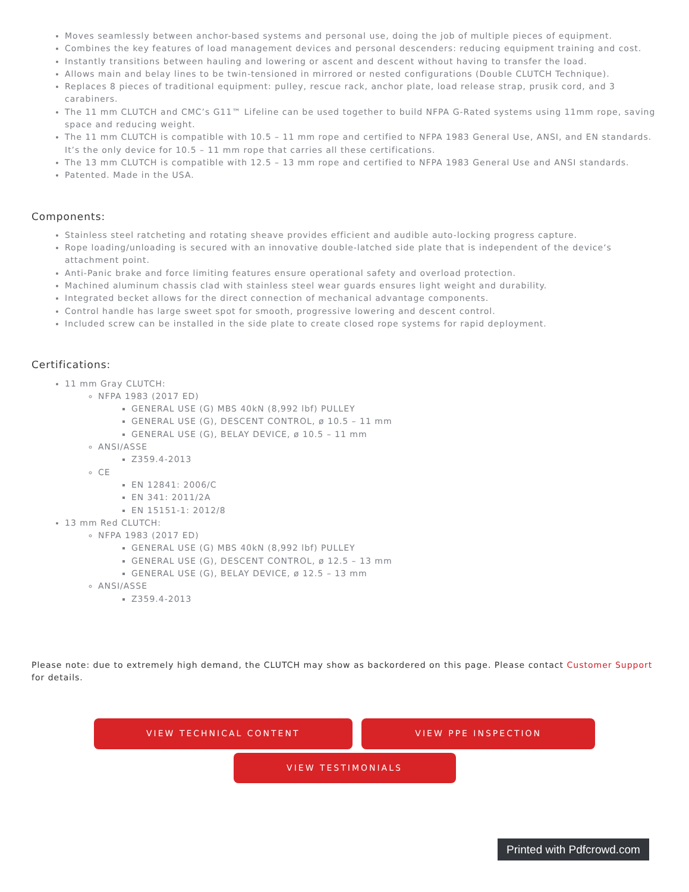Moves seamlessly between anchor-based systems and personal use, doing the job of multiple pieces of equipment.
Combines the key features of load management devices and personal descenders: reducing equipment training and cost.
Instantly transitions between hauling and lowering or ascent and descent without having to transfer the load.
Allows main and belay lines to be twin-tensioned in mirrored or nested configurations (Double CLUTCH Technique).
Replaces 8 pieces of traditional equipment: pulley, rescue rack, anchor plate, load release strap, prusik cord, and 3 carabiners.
The 11 mm CLUTCH and CMC’s G11™ Lifeline can be used together to build NFPA G-Rated systems using 11mm rope, saving space and reducing weight.
The 11 mm CLUTCH is compatible with 10.5 – 11 mm rope and certified to NFPA 1983 General Use, ANSI, and EN standards. It’s the only device for 10.5 – 11 mm rope that carries all these certifications.
The 13 mm CLUTCH is compatible with 12.5 – 13 mm rope and certified to NFPA 1983 General Use and ANSI standards.
Patented. Made in the USA.
Components:
Stainless steel ratcheting and rotating sheave provides efficient and audible auto-locking progress capture.
Rope loading/unloading is secured with an innovative double-latched side plate that is independent of the device‘s attachment point.
Anti-Panic brake and force limiting features ensure operational safety and overload protection.
Machined aluminum chassis clad with stainless steel wear guards ensures light weight and durability.
Integrated becket allows for the direct connection of mechanical advantage components.
Control handle has large sweet spot for smooth, progressive lowering and descent control.
Included screw can be installed in the side plate to create closed rope systems for rapid deployment.
Certifications:
11 mm Gray CLUTCH:
NFPA 1983 (2017 ED)
GENERAL USE (G) MBS 40kN (8,992 lbf) PULLEY
GENERAL USE (G), DESCENT CONTROL, ø 10.5 – 11 mm
GENERAL USE (G), BELAY DEVICE, ø 10.5 – 11 mm
ANSI/ASSE
Z359.4-2013
CE
EN 12841: 2006/C
EN 341: 2011/2A
EN 15151-1: 2012/8
13 mm Red CLUTCH:
NFPA 1983 (2017 ED)
GENERAL USE (G) MBS 40kN (8,992 lbf) PULLEY
GENERAL USE (G), DESCENT CONTROL, ø 12.5 – 13 mm
GENERAL USE (G), BELAY DEVICE, ø 12.5 – 13 mm
ANSI/ASSE
Z359.4-2013
Please note: due to extremely high demand, the CLUTCH may show as backordered on this page. Please contact Customer Support for details.
VIEW TECHNICAL CONTENT VIEW PPE INSPECTION
VIEW TESTIMONIALS
Printed with Pdfcrowd.com